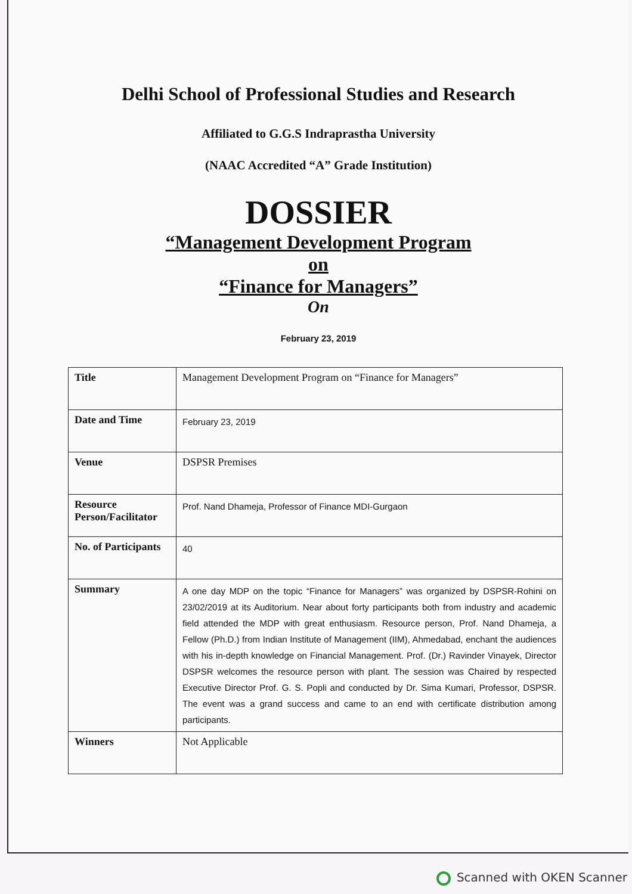Delhi School of Professional Studies and Research
Affiliated to G.G.S Indraprastha University
(NAAC Accredited “A” Grade Institution)
DOSSIER
“Management Development Program
on
“Finance for Managers”
On
February 23, 2019
| Title | Management Development Program on “Finance for Managers” |
| Date and Time | February 23, 2019 |
| Venue | DSPSR Premises |
| Resource Person/Facilitator | Prof. Nand Dhameja, Professor of Finance MDI-Gurgaon |
| No. of Participants | 40 |
| Summary | A one day MDP on the topic “Finance for Managers” was organized by DSPSR-Rohini on 23/02/2019 at its Auditorium. Near about forty participants both from industry and academic field attended the MDP with great enthusiasm. Resource person, Prof. Nand Dhameja, a Fellow (Ph.D.) from Indian Institute of Management (IIM), Ahmedabad, enchant the audiences with his in-depth knowledge on Financial Management. Prof. (Dr.) Ravinder Vinayek, Director DSPSR welcomes the resource person with plant. The session was Chaired by respected Executive Director Prof. G. S. Popli and conducted by Dr. Sima Kumari, Professor, DSPSR. The event was a grand success and came to an end with certificate distribution among participants. |
| Winners | Not Applicable |
Scanned with OKEN Scanner